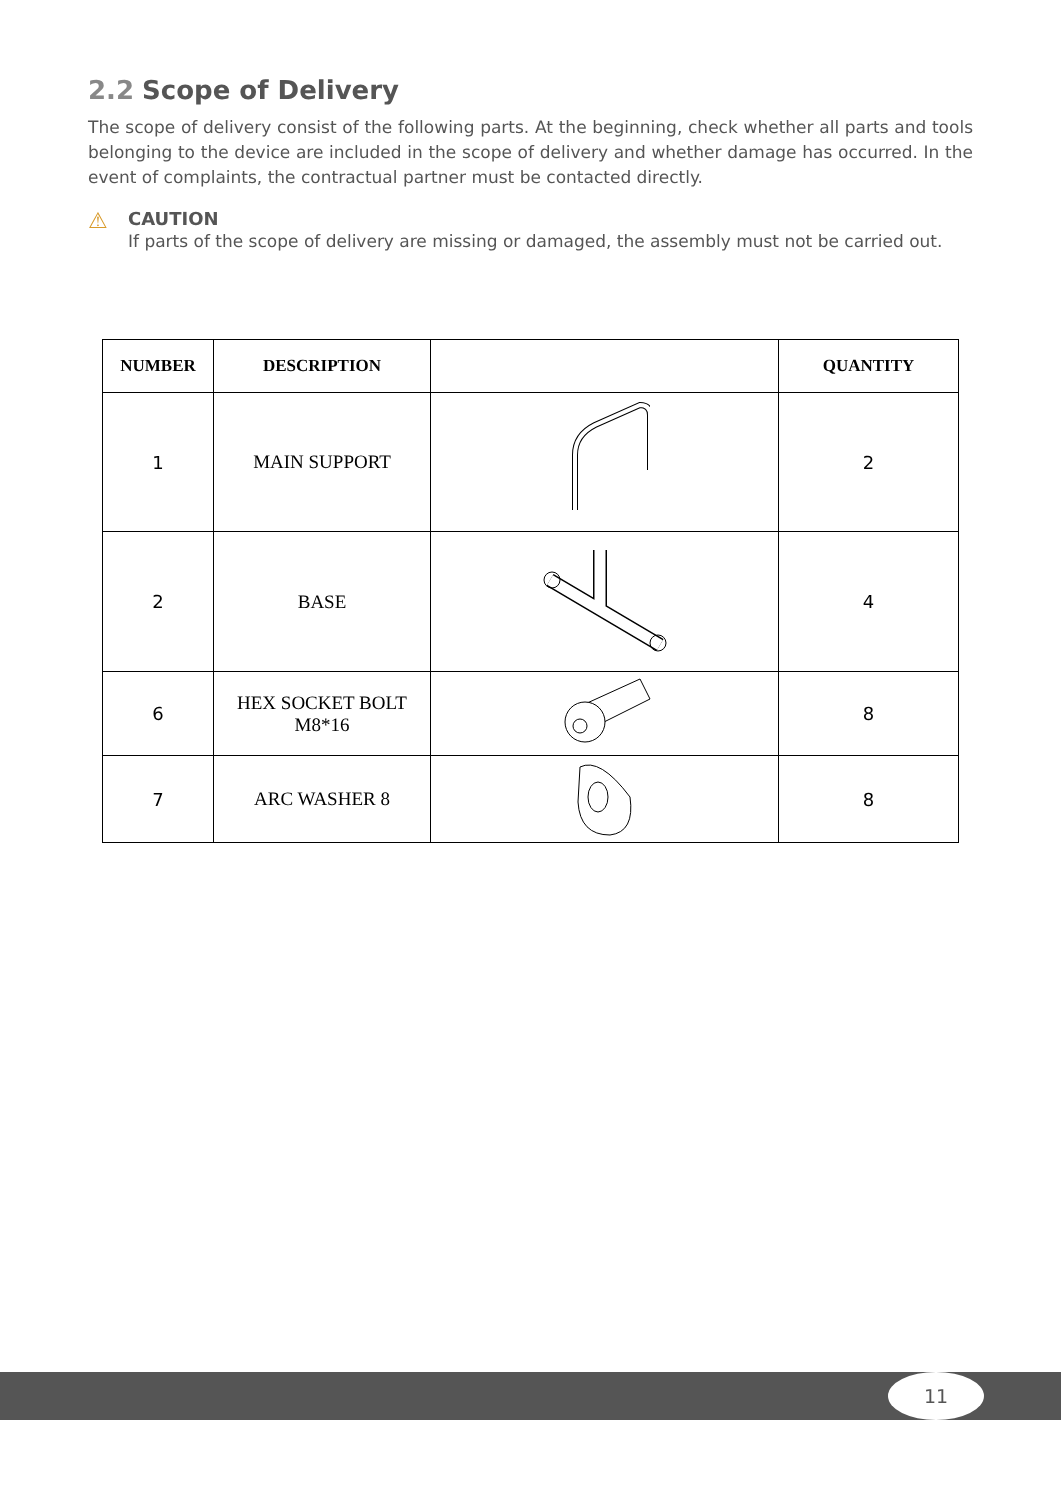2.2 Scope of Delivery
The scope of delivery consist of the following parts. At the beginning, check whether all parts and tools belonging to the device are included in the scope of delivery and whether damage has occurred. In the event of complaints, the contractual partner must be contacted directly.
⚠
CAUTION
If parts of the scope of delivery are missing or damaged, the assembly must not be carried out.
| NUMBER | DESCRIPTION | | QUANTITY |
| --- | --- | --- | --- |
| 1 | MAIN SUPPORT | | 2 |
| 2 | BASE | | 4 |
| 6 | HEX SOCKET BOLT M8*16 | | 8 |
| 7 | ARC WASHER 8 | | 8 |
11